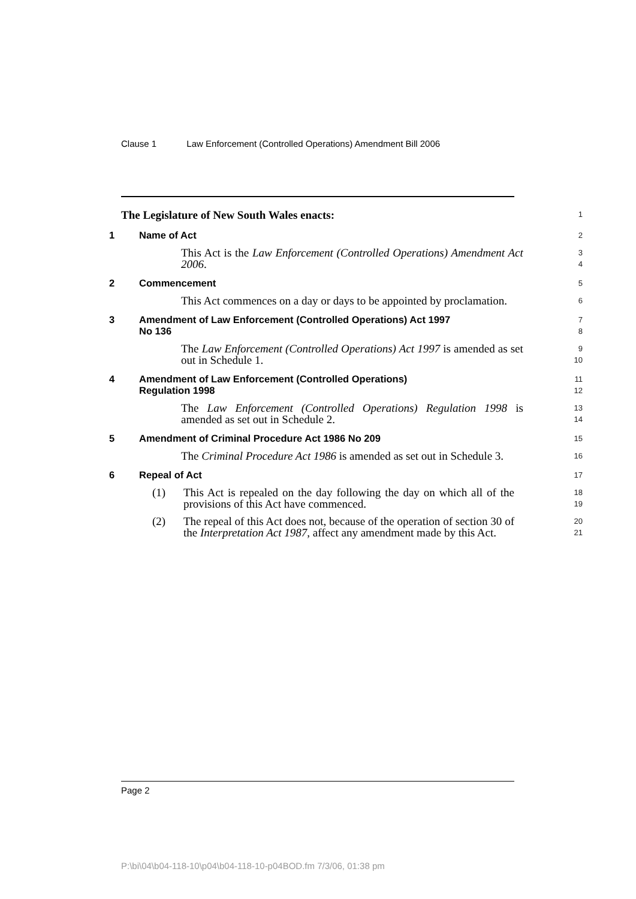Clause 1 Law Enforcement (Controlled Operations) Amendment Bill 2006
The Legislature of New South Wales enacts:
1
1 Name of Act
2
This Act is the Law Enforcement (Controlled Operations) Amendment Act 2006.
3
4
2 Commencement
5
This Act commences on a day or days to be appointed by proclamation.
6
3 Amendment of Law Enforcement (Controlled Operations) Act 1997
No 136
7
8
The Law Enforcement (Controlled Operations) Act 1997 is amended as set out in Schedule 1.
9
10
4 Amendment of Law Enforcement (Controlled Operations)
Regulation 1998
11
12
The Law Enforcement (Controlled Operations) Regulation 1998 is amended as set out in Schedule 2.
13
14
5 Amendment of Criminal Procedure Act 1986 No 209
15
The Criminal Procedure Act 1986 is amended as set out in Schedule 3.
16
6 Repeal of Act
17
(1) This Act is repealed on the day following the day on which all of the provisions of this Act have commenced.
18
19
(2) The repeal of this Act does not, because of the operation of section 30 of the Interpretation Act 1987, affect any amendment made by this Act.
20
21
Page 2
P:\bi\04\b04-118-10\p04\b04-118-10-p04BOD.fm 7/3/06, 01:38 pm